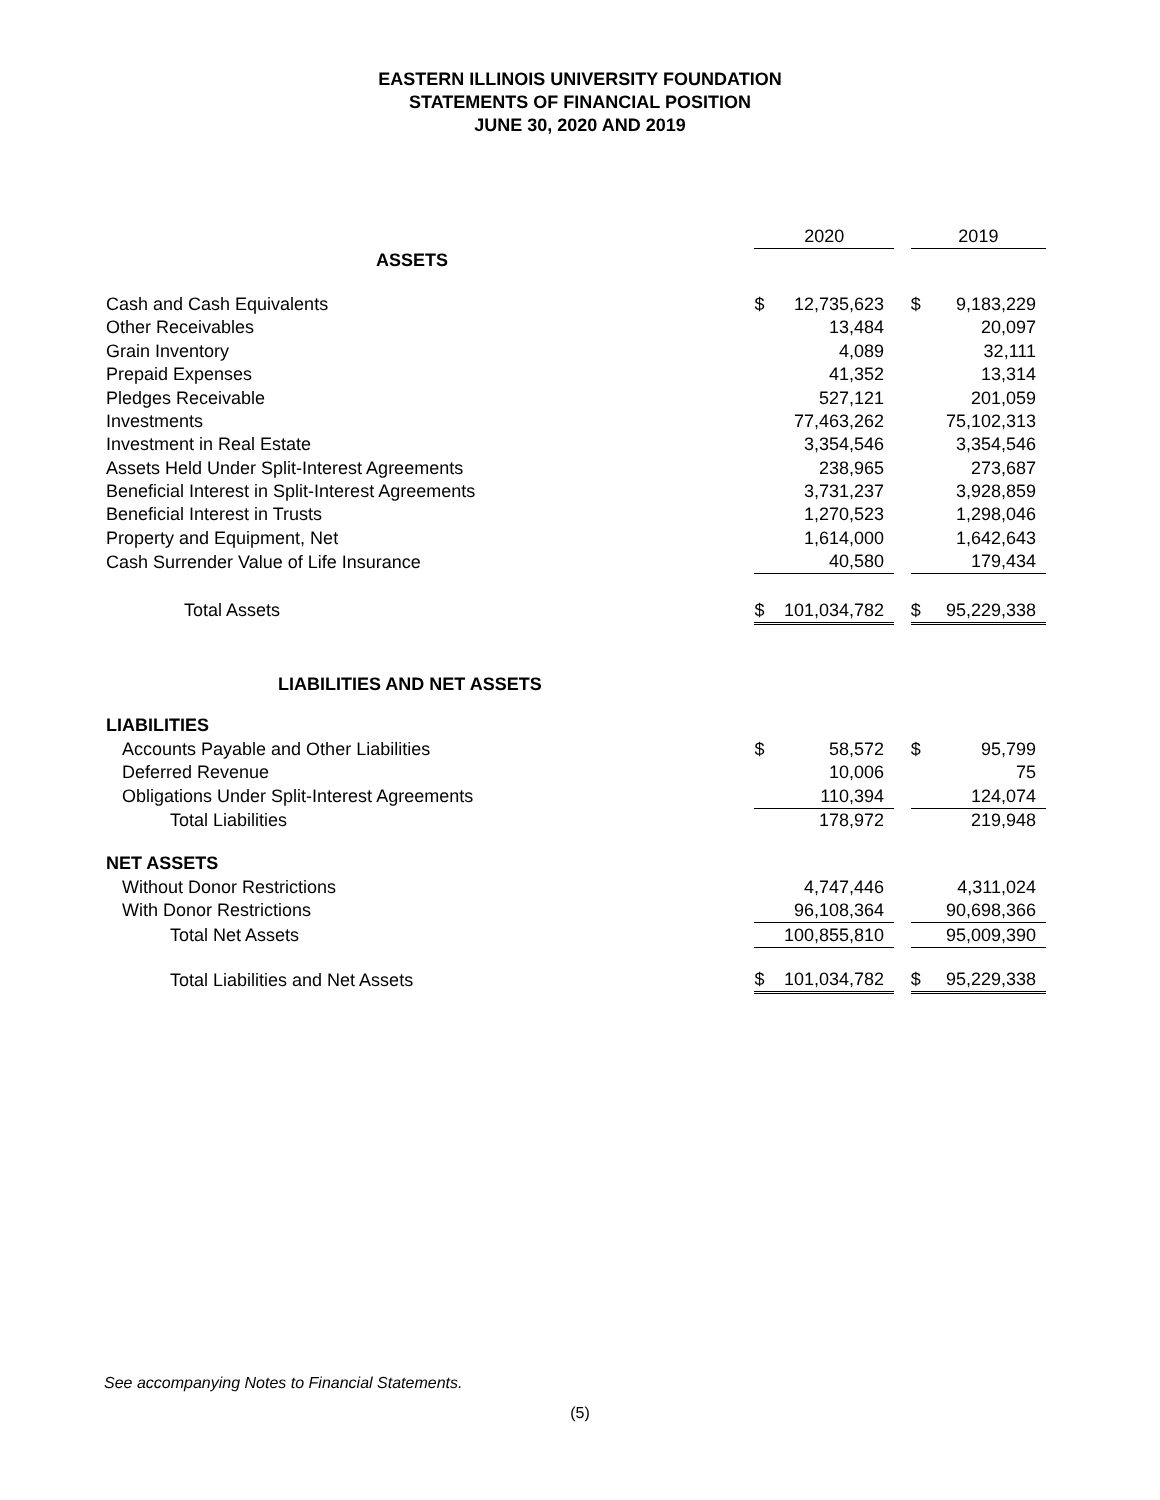EASTERN ILLINOIS UNIVERSITY FOUNDATION
STATEMENTS OF FINANCIAL POSITION
JUNE 30, 2020 AND 2019
| | 2020 | | | 2019 | |
| --- | --- | --- | --- | --- | --- |
| ASSETS | | | | | |
| Cash and Cash Equivalents | $ | 12,735,623 | | $ | 9,183,229 |
| Other Receivables | | 13,484 | | | 20,097 |
| Grain Inventory | | 4,089 | | | 32,111 |
| Prepaid Expenses | | 41,352 | | | 13,314 |
| Pledges Receivable | | 527,121 | | | 201,059 |
| Investments | | 77,463,262 | | | 75,102,313 |
| Investment in Real Estate | | 3,354,546 | | | 3,354,546 |
| Assets Held Under Split-Interest Agreements | | 238,965 | | | 273,687 |
| Beneficial Interest in Split-Interest Agreements | | 3,731,237 | | | 3,928,859 |
| Beneficial Interest in Trusts | | 1,270,523 | | | 1,298,046 |
| Property and Equipment, Net | | 1,614,000 | | | 1,642,643 |
| Cash Surrender Value of Life Insurance | | 40,580 | | | 179,434 |
| Total Assets | $ | 101,034,782 | | $ | 95,229,338 |
| LIABILITIES AND NET ASSETS | | | | | |
| LIABILITIES | | | | | |
| Accounts Payable and Other Liabilities | $ | 58,572 | | $ | 95,799 |
| Deferred Revenue | | 10,006 | | | 75 |
| Obligations Under Split-Interest Agreements | | 110,394 | | | 124,074 |
| Total Liabilities | | 178,972 | | | 219,948 |
| NET ASSETS | | | | | |
| Without Donor Restrictions | | 4,747,446 | | | 4,311,024 |
| With Donor Restrictions | | 96,108,364 | | | 90,698,366 |
| Total Net Assets | | 100,855,810 | | | 95,009,390 |
| Total Liabilities and Net Assets | $ | 101,034,782 | | $ | 95,229,338 |
See accompanying Notes to Financial Statements.
(5)